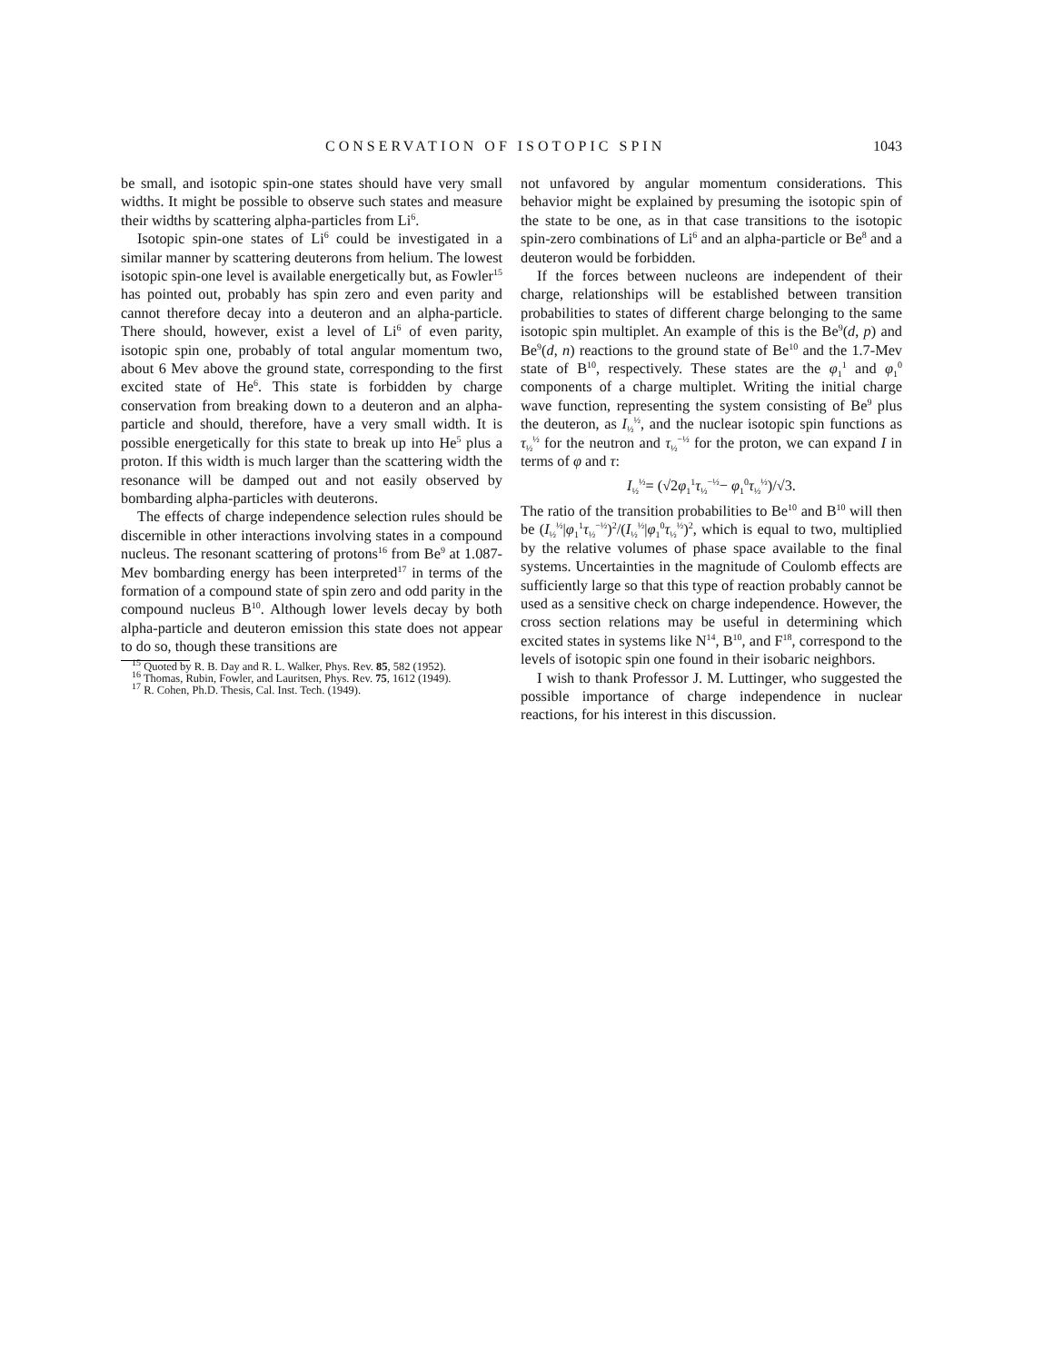CONSERVATION OF ISOTOPIC SPIN 1043
be small, and isotopic spin-one states should have very small widths. It might be possible to observe such states and measure their widths by scattering alpha-particles from Li<sup>6</sup>.
Isotopic spin-one states of Li<sup>6</sup> could be investigated in a similar manner by scattering deuterons from helium. The lowest isotopic spin-one level is available energetically but, as Fowler<sup>15</sup> has pointed out, probably has spin zero and even parity and cannot therefore decay into a deuteron and an alpha-particle. There should, however, exist a level of Li<sup>6</sup> of even parity, isotopic spin one, probably of total angular momentum two, about 6 Mev above the ground state, corresponding to the first excited state of He<sup>6</sup>. This state is forbidden by charge conservation from breaking down to a deuteron and an alpha-particle and should, therefore, have a very small width. It is possible energetically for this state to break up into He<sup>5</sup> plus a proton. If this width is much larger than the scattering width the resonance will be damped out and not easily observed by bombarding alpha-particles with deuterons.
The effects of charge independence selection rules should be discernible in other interactions involving states in a compound nucleus. The resonant scattering of protons<sup>16</sup> from Be<sup>9</sup> at 1.087-Mev bombarding energy has been interpreted<sup>17</sup> in terms of the formation of a compound state of spin zero and odd parity in the compound nucleus B<sup>10</sup>. Although lower levels decay by both alpha-particle and deuteron emission this state does not appear to do so, though these transitions are
<sup>15</sup> Quoted by R. B. Day and R. L. Walker, Phys. Rev. 85, 582 (1952).
<sup>16</sup> Thomas, Rubin, Fowler, and Lauritsen, Phys. Rev. 75, 1612 (1949).
<sup>17</sup> R. Cohen, Ph.D. Thesis, Cal. Inst. Tech. (1949).
not unfavored by angular momentum considerations. This behavior might be explained by presuming the isotopic spin of the state to be one, as in that case transitions to the isotopic spin-zero combinations of Li<sup>6</sup> and an alpha-particle or Be<sup>8</sup> and a deuteron would be forbidden.
If the forces between nucleons are independent of their charge, relationships will be established between transition probabilities to states of different charge belonging to the same isotopic spin multiplet. An example of this is the Be<sup>9</sup>(d, p) and Be<sup>9</sup>(d, n) reactions to the ground state of Be<sup>10</sup> and the 1.7-Mev state of B<sup>10</sup>, respectively. These states are the φ<sub>1</sub><sup>1</sup> and φ<sub>1</sub><sup>0</sup> components of a charge multiplet. Writing the initial charge wave function, representing the system consisting of Be<sup>9</sup> plus the deuteron, as I<sub>½</sub><sup>½</sup>, and the nuclear isotopic spin functions as τ<sub>½</sub><sup>½</sup> for the neutron and τ<sub>½</sub><sup>−½</sup> for the proton, we can expand I in terms of φ and τ:
I<sub>½</sub><sup>½</sup>= (√2φ<sub>1</sub><sup>1</sup>τ<sub>½</sub><sup>−½</sup>− φ<sub>1</sub><sup>0</sup>τ<sub>½</sub><sup>½</sup>)/√3.
The ratio of the transition probabilities to Be<sup>10</sup> and B<sup>10</sup> will then be (I<sub>½</sub><sup>½</sup>|φ<sub>1</sub><sup>1</sup>τ<sub>½</sub><sup>−½</sup>)<sup>2</sup>/(I<sub>½</sub><sup>½</sup>|φ<sub>1</sub><sup>0</sup>τ<sub>½</sub><sup>½</sup>)<sup>2</sup>, which is equal to two, multiplied by the relative volumes of phase space available to the final systems. Uncertainties in the magnitude of Coulomb effects are sufficiently large so that this type of reaction probably cannot be used as a sensitive check on charge independence. However, the cross section relations may be useful in determining which excited states in systems like N<sup>14</sup>, B<sup>10</sup>, and F<sup>18</sup>, correspond to the levels of isotopic spin one found in their isobaric neighbors.
I wish to thank Professor J. M. Luttinger, who suggested the possible importance of charge independence in nuclear reactions, for his interest in this discussion.